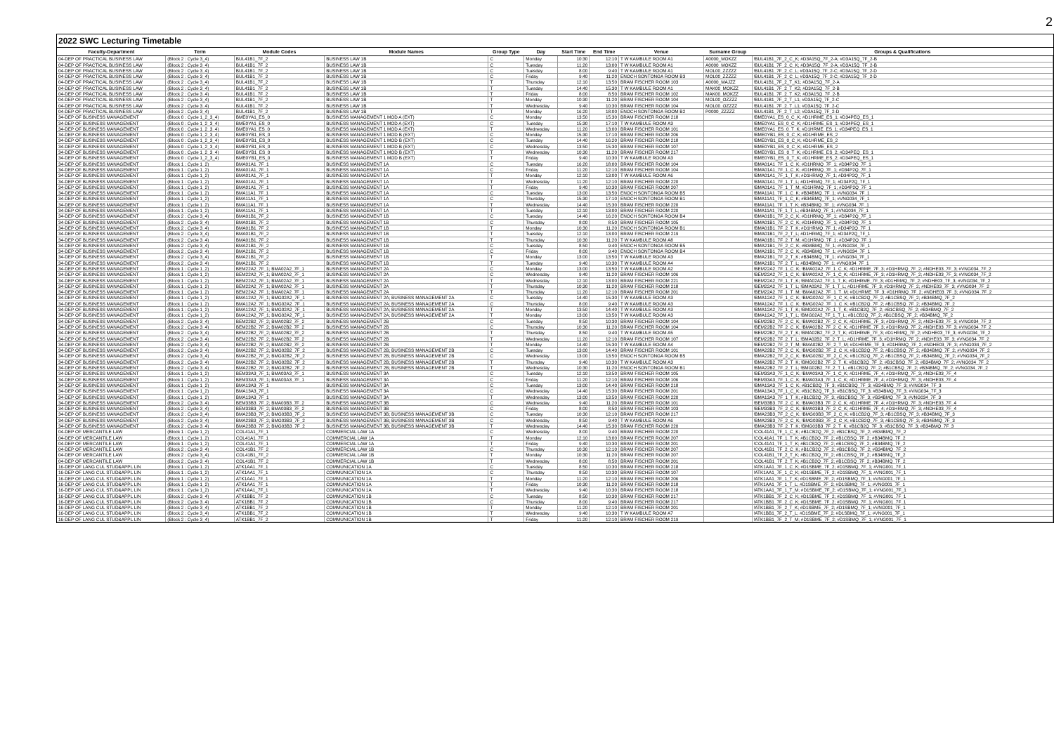2
2022 SWC Lecturing Timetable
| Faculty-Department | Term | Module Codes | Module Names | Group Type | Day | Start Time | End Time | Venue | Surname Group | Groups & Qualifications |
| --- | --- | --- | --- | --- | --- | --- | --- | --- | --- | --- |
| 04-DEP OF PRACTICAL BUSINESS LAW | (Block 2 : Cycle 3_4) | BUL41B1_7F_2 | BUSINESS LAW 1B | C | Monday | 10:30 | 12:10 | T W KAMBULE ROOM A1 | A0000_MOKZZ | !BUL41B1_7F_2_C_K; #D3A15Q_7F_2-A; #D3A15Q_7F_2-B |
| 04-DEP OF PRACTICAL BUSINESS LAW | (Block 2 : Cycle 3_4) | BUL41B1_7F_2 | BUSINESS LAW 1B | C | Tuesday | 11:20 | 13:00 | T W KAMBULE ROOM A1 | A0000_MOKZZ | !BUL41B1_7F_2_C_K; #D3A15Q_7F_2-A; #D3A15Q_7F_2-B |
| 04-DEP OF PRACTICAL BUSINESS LAW | (Block 2 : Cycle 3_4) | BUL41B1_7F_2 | BUSINESS LAW 1B | C | Tuesday | 8:00 | 9:40 | T W KAMBULE ROOM A1 | MOL00_ZZZZZ | !BUL41B1_7F_2_C_L; #D3A15Q_7F_2-C; #D3A15Q_7F_2-D |
| 04-DEP OF PRACTICAL BUSINESS LAW | (Block 2 : Cycle 3_4) | BUL41B1_7F_2 | BUSINESS LAW 1B | C | Friday | 9:40 | 11:20 | ENOCH SONTONGA ROOM B3 | MOL00_ZZZZZ | !BUL41B1_7F_2_C_L; #D3A15Q_7F_2-C; #D3A15Q_7F_2-D |
| 04-DEP OF PRACTICAL BUSINESS LAW | (Block 2 : Cycle 3_4) | BUL41B1_7F_2 | BUSINESS LAW 1B | T | Thursday | 12:10 | 13:50 | BRAM FISCHER ROOM 103 | A0000_MAJZZ | !BUL41B1_7F_2_T_K1; #D3A15Q_7F_2-A |
| 04-DEP OF PRACTICAL BUSINESS LAW | (Block 2 : Cycle 3_4) | BUL41B1_7F_2 | BUSINESS LAW 1B | T | Tuesday | 14:40 | 15:30 | T W KAMBULE ROOM A1 | MAK00_MOKZZ | !BUL41B1_7F_2_T_K2; #D3A15Q_7F_2-B |
| 04-DEP OF PRACTICAL BUSINESS LAW | (Block 2 : Cycle 3_4) | BUL41B1_7F_2 | BUSINESS LAW 1B | T | Friday | 8:00 | 8:50 | BRAM FISCHER ROOM 102 | MAK00_MOKZZ | !BUL41B1_7F_2_T_K2; #D3A15Q_7F_2-B |
| 04-DEP OF PRACTICAL BUSINESS LAW | (Block 2 : Cycle 3_4) | BUL41B1_7F_2 | BUSINESS LAW 1B | T | Monday | 10:30 | 11:20 | BRAM FISCHER ROOM 104 | MOL00_OZZZZ | !BUL41B1_7F_2_T_L1; #D3A15Q_7F_2-C |
| 04-DEP OF PRACTICAL BUSINESS LAW | (Block 2 : Cycle 3_4) | BUL41B1_7F_2 | BUSINESS LAW 1B | T | Wednesday | 9:40 | 10:30 | BRAM FISCHER ROOM 104 | MOL00_OZZZZ | !BUL41B1_7F_2_T_L1; #D3A15Q_7F_2-C |
| 04-DEP OF PRACTICAL BUSINESS LAW | (Block 2 : Cycle 3_4) | BUL41B1_7F_2 | BUSINESS LAW 1B | T | Monday | 16:20 | 18:00 | ENOCH SONTONGA ROOM B2 | P0000_ZZZZZ | !BUL41B1_7F_2_T_L2; #D3A15Q_7F_2-D |
| 34-DEP OF BUSINESS MANAGEMENT | (Block 0 : Cycle 1_2_3_4) | BME0YA1_ES_0 | BUSINESS MANAGEMENT 1 MOD A (EXT) | C | Monday | 13:50 | 15:30 | BRAM FISCHER ROOM 218 | | !BME0YA1_ES_0_C_K; #D1HRME_ES_1; #D34PEQ_ES_1 |
| 34-DEP OF BUSINESS MANAGEMENT | (Block 0 : Cycle 1_2_3_4) | BME0YA1_ES_0 | BUSINESS MANAGEMENT 1 MOD A (EXT) | C | Tuesday | 15:30 | 17:10 | T W KAMBULE ROOM A3 | | !BME0YA1_ES_0_C_K; #D1HRME_ES_1; #D34PEQ_ES_1 |
| 34-DEP OF BUSINESS MANAGEMENT | (Block 0 : Cycle 1_2_3_4) | BME0YA1_ES_0 | BUSINESS MANAGEMENT 1 MOD A (EXT) | T | Wednesday | 11:20 | 13:00 | BRAM FISCHER ROOM 101 | | !BME0YA1_ES_0_T_K; #D1HRME_ES_1; #D34PEQ_ES_1 |
| 34-DEP OF BUSINESS MANAGEMENT | (Block 0 : Cycle 1_2_3_4) | BME0YB1_ES_0 | BUSINESS MANAGEMENT 1 MOD B (EXT) | C | Monday | 15:30 | 17:10 | BRAM FISCHER ROOM 206 | | !BME0YB1_ES_0_C_K; #D1HRME_ES_2 |
| 34-DEP OF BUSINESS MANAGEMENT | (Block 0 : Cycle 1_2_3_4) | BME0YB1_ES_0 | BUSINESS MANAGEMENT 1 MOD B (EXT) | C | Tuesday | 14:40 | 16:20 | BRAM FISCHER ROOM 218 | | !BME0YB1_ES_0_C_K; #D1HRME_ES_2 |
| 34-DEP OF BUSINESS MANAGEMENT | (Block 0 : Cycle 1_2_3_4) | BME0YB1_ES_0 | BUSINESS MANAGEMENT 1 MOD B (EXT) | C | Wednesday | 13:50 | 15:30 | BRAM FISCHER ROOM 107 | | !BME0YB1_ES_0_C_K; #D1HRME_ES_2 |
| 34-DEP OF BUSINESS MANAGEMENT | (Block 0 : Cycle 1_2_3_4) | BME0YB1_ES_0 | BUSINESS MANAGEMENT 1 MOD B (EXT) | T | Wednesday | 10:30 | 11:20 | BRAM FISCHER ROOM 217 | | !BME0YB1_ES_0_T_K; #D1HRME_ES_2; #D34PEQ_ES_1 |
| 34-DEP OF BUSINESS MANAGEMENT | (Block 0 : Cycle 1_2_3_4) | BME0YB1_ES_0 | BUSINESS MANAGEMENT 1 MOD B (EXT) | T | Friday | 9:40 | 10:30 | T W KAMBULE ROOM A3 | | !BME0YB1_ES_0_T_K; #D1HRME_ES_2; #D34PEQ_ES_1 |
| 34-DEP OF BUSINESS MANAGEMENT | (Block 1 : Cycle 1_2) | BMA01A1_7F_1 | BUSINESS MANAGEMENT 1A | C | Tuesday | 16:20 | 18:00 | BRAM FISCHER ROOM 104 | | !BMA01A1_7F_1_C_K; #D1HRMQ_7F_1; #D34P2Q_7F_1 |
| 34-DEP OF BUSINESS MANAGEMENT | (Block 1 : Cycle 1_2) | BMA01A1_7F_1 | BUSINESS MANAGEMENT 1A | C | Friday | 11:20 | 12:10 | BRAM FISCHER ROOM 104 | | !BMA01A1_7F_1_C_K; #D1HRMQ_7F_1; #D34P2Q_7F_1 |
| 34-DEP OF BUSINESS MANAGEMENT | (Block 1 : Cycle 1_2) | BMA01A1_7F_1 | BUSINESS MANAGEMENT 1A | T | Monday | 12:10 | 13:00 | T W KAMBULE ROOM A6 | | !BMA01A1_7F_1_T_K; #D1HRMQ_7F_1; #D34P2Q_7F_1 |
| 34-DEP OF BUSINESS MANAGEMENT | (Block 1 : Cycle 1_2) | BMA01A1_7F_1 | BUSINESS MANAGEMENT 1A | T | Wednesday | 11:20 | 12:10 | BRAM FISCHER ROOM 220 | | !BMA01A1_7F_1_T_L; #D1HRMQ_7F_1; #D34P2Q_7F_1 |
| 34-DEP OF BUSINESS MANAGEMENT | (Block 1 : Cycle 1_2) | BMA01A1_7F_1 | BUSINESS MANAGEMENT 1A | T | Friday | 9:40 | 10:30 | BRAM FISCHER ROOM 207 | | !BMA01A1_7F_1_T_M; #D1HRMQ_7F_1; #D34P2Q_7F_1 |
| 34-DEP OF BUSINESS MANAGEMENT | (Block 1 : Cycle 1_2) | BMA11A1_7F_1 | BUSINESS MANAGEMENT 1A | C | Tuesday | 13:00 | 13:50 | ENOCH SONTONGA ROOM B5 | | !BMA11A1_7F_1_C_K; #B34BMQ_7F_1; #VNG034_7F_1 |
| 34-DEP OF BUSINESS MANAGEMENT | (Block 1 : Cycle 1_2) | BMA11A1_7F_1 | BUSINESS MANAGEMENT 1A | C | Thursday | 15:30 | 17:10 | ENOCH SONTONGA ROOM B1 | | !BMA11A1_7F_1_C_K; #B34BMQ_7F_1; #VNG034_7F_1 |
| 34-DEP OF BUSINESS MANAGEMENT | (Block 1 : Cycle 1_2) | BMA11A1_7F_1 | BUSINESS MANAGEMENT 1A | T | Wednesday | 14:40 | 15:30 | BRAM FISCHER ROOM 220 | | !BMA11A1_7F_1_T_K; #B34BMQ_7F_1; #VNG034_7F_1 |
| 34-DEP OF BUSINESS MANAGEMENT | (Block 1 : Cycle 1_2) | BMA11A1_7F_1 | BUSINESS MANAGEMENT 1A | T | Tuesday | 12:10 | 13:00 | BRAM FISCHER ROOM 220 | | !BMA11A1_7F_1_T_L; #B34BMQ_7F_1; #VNG034_7F_1 |
| 34-DEP OF BUSINESS MANAGEMENT | (Block 2 : Cycle 3_4) | BMA01B1_7F_2 | BUSINESS MANAGEMENT 1B | C | Tuesday | 14:40 | 16:20 | ENOCH SONTONGA ROOM B4 | | !BMA01B1_7F_2_C_K; #D1HRMQ_7F_1; #D34P2Q_7F_1 |
| 34-DEP OF BUSINESS MANAGEMENT | (Block 2 : Cycle 3_4) | BMA01B1_7F_2 | BUSINESS MANAGEMENT 1B | C | Thursday | 8:00 | 8:50 | BRAM FISCHER ROOM 105 | | !BMA01B1_7F_2_C_K; #D1HRMQ_7F_1; #D34P2Q_7F_1 |
| 34-DEP OF BUSINESS MANAGEMENT | (Block 2 : Cycle 3_4) | BMA01B1_7F_2 | BUSINESS MANAGEMENT 1B | T | Monday | 10:30 | 11:20 | ENOCH SONTONGA ROOM B1 | | !BMA01B1_7F_2_T_K; #D1HRMQ_7F_1; #D34P2Q_7F_1 |
| 34-DEP OF BUSINESS MANAGEMENT | (Block 2 : Cycle 3_4) | BMA01B1_7F_2 | BUSINESS MANAGEMENT 1B | T | Tuesday | 12:10 | 13:00 | BRAM FISCHER ROOM 219 | | !BMA01B1_7F_2_T_L; #D1HRMQ_7F_1; #D34P2Q_7F_1 |
| 34-DEP OF BUSINESS MANAGEMENT | (Block 2 : Cycle 3_4) | BMA01B1_7F_2 | BUSINESS MANAGEMENT 1B | T | Thursday | 10:30 | 11:20 | T W KAMBULE ROOM A8 | | !BMA01B1_7F_2_T_M; #D1HRMQ_7F_1; #D34P2Q_7F_1 |
| 34-DEP OF BUSINESS MANAGEMENT | (Block 2 : Cycle 3_4) | BMA21B1_7F_2 | BUSINESS MANAGEMENT 1B | C | Tuesday | 8:50 | 9:40 | ENOCH SONTONGA ROOM B5 | | !BMA21B1_7F_2_C_K; #B34BMQ_7F_1; #VNG034_7F_1 |
| 34-DEP OF BUSINESS MANAGEMENT | (Block 2 : Cycle 3_4) | BMA21B1_7F_2 | BUSINESS MANAGEMENT 1B | C | Friday | 8:00 | 9:40 | ENOCH SONTONGA ROOM B4 | | !BMA21B1_7F_2_C_K; #B34BMQ_7F_1; #VNG034_7F_1 |
| 34-DEP OF BUSINESS MANAGEMENT | (Block 2 : Cycle 3_4) | BMA21B1_7F_2 | BUSINESS MANAGEMENT 1B | T | Monday | 13:00 | 13:50 | T W KAMBULE ROOM A3 | | !BMA21B1_7F_2_T_K; #B34BMQ_7F_1; #VNG034_7F_1 |
| 34-DEP OF BUSINESS MANAGEMENT | (Block 2 : Cycle 3_4) | BMA21B1_7F_2 | BUSINESS MANAGEMENT 1B | T | Tuesday | 9:40 | 10:30 | T W KAMBULE ROOM A4 | | !BMA21B1_7F_2_T_L; #B34BMQ_7F_1; #VNG034_7F_1 |
| 34-DEP OF BUSINESS MANAGEMENT | (Block 1 : Cycle 1_2) | BEM22A2_7F_1; BMA02A2_7F_1 | BUSINESS MANAGEMENT 2A | C | Monday | 13:00 | 13:50 | T W KAMBULE ROOM A2 | | !BEM22A2_7F_1_C_K; !BMA02A2_7F_1_C_K; #D1HRME_7F_3; #D1HRMQ_7F_2; #NDHE03_7F_3; #VNG034_7F_2 |
| 34-DEP OF BUSINESS MANAGEMENT | (Block 1 : Cycle 1_2) | BEM22A2_7F_1; BMA02A2_7F_1 | BUSINESS MANAGEMENT 2A | C | Wednesday | 9:40 | 11:20 | BRAM FISCHER ROOM 106 | | !BEM22A2_7F_1_C_K; !BMA02A2_7F_1_C_K; #D1HRME_7F_3; #D1HRMQ_7F_2; #NDHE03_7F_3; #VNG034_7F_2 |
| 34-DEP OF BUSINESS MANAGEMENT | (Block 1 : Cycle 1_2) | BEM22A2_7F_1; BMA02A2_7F_1 | BUSINESS MANAGEMENT 2A | T | Wednesday | 12:10 | 13:00 | BRAM FISCHER ROOM 221 | | !BEM22A2_7F_1_T_K; !BMA02A2_7F_1_T_K; #D1HRME_7F_3; #D1HRMQ_7F_2; #NDHE03_7F_3; #VNG034_7F_2 |
| 34-DEP OF BUSINESS MANAGEMENT | (Block 1 : Cycle 1_2) | BEM22A2_7F_1; BMA02A2_7F_1 | BUSINESS MANAGEMENT 2A | T | Thursday | 10:30 | 11:20 | BRAM FISCHER ROOM 218 | | !BEM22A2_7F_1_T_L; !BMA02A2_7F_1_T_L; #D1HRME_7F_3; #D1HRMQ_7F_2; #NDHE03_7F_3; #VNG034_7F_2 |
| 34-DEP OF BUSINESS MANAGEMENT | (Block 1 : Cycle 1_2) | BEM22A2_7F_1; BMA02A2_7F_1 | BUSINESS MANAGEMENT 2A | T | Thursday | 11:20 | 12:10 | BRAM FISCHER ROOM 201 | | !BEM22A2_7F_1_T_M; !BMA02A2_7F_1_T_M; #D1HRME_7F_3; #D1HRMQ_7F_2; #NDHE03_7F_3; #VNG034_7F_2 |
| 34-DEP OF BUSINESS MANAGEMENT | (Block 1 : Cycle 1_2) | BMA12A2_7F_1; BMG02A2_7F_1 | BUSINESS MANAGEMENT 2A; BUSINESS MANAGEMENT 2A | C | Tuesday | 14:40 | 15:30 | T W KAMBULE ROOM A3 | | !BMA12A2_7F_1_C_K; !BMG02A2_7F_1_C_K; #B1CB2Q_7F_2; #B1CBSQ_7F_2; #B34BMQ_7F_2 |
| 34-DEP OF BUSINESS MANAGEMENT | (Block 1 : Cycle 1_2) | BMA12A2_7F_1; BMG02A2_7F_1 | BUSINESS MANAGEMENT 2A; BUSINESS MANAGEMENT 2A | C | Thursday | 8:00 | 9:40 | T W KAMBULE ROOM A3 | | !BMA12A2_7F_1_C_K; !BMG02A2_7F_1_C_K; #B1CB2Q_7F_2; #B1CBSQ_7F_2; #B34BMQ_7F_2 |
| 34-DEP OF BUSINESS MANAGEMENT | (Block 1 : Cycle 1_2) | BMA12A2_7F_1; BMG02A2_7F_1 | BUSINESS MANAGEMENT 2A; BUSINESS MANAGEMENT 2A | T | Monday | 13:50 | 14:40 | T W KAMBULE ROOM A3 | | !BMA12A2_7F_1_T_K; !BMG02A2_7F_1_T_K; #B1CB2Q_7F_2; #B1CBSQ_7F_2; #B34BMQ_7F_2 |
| 34-DEP OF BUSINESS MANAGEMENT | (Block 1 : Cycle 1_2) | BMA12A2_7F_1; BMG02A2_7F_1 | BUSINESS MANAGEMENT 2A; BUSINESS MANAGEMENT 2A | T | Monday | 13:00 | 13:50 | T W KAMBULE ROOM A3 | | !BMA12A2_7F_1_T_L; !BMG02A2_7F_1_T_L; #B1CB2Q_7F_2; #B1CBSQ_7F_2; #B34BMQ_7F_2 |
| 34-DEP OF BUSINESS MANAGEMENT | (Block 2 : Cycle 3_4) | BEM22B2_7F_2; BMA02B2_7F_2 | BUSINESS MANAGEMENT 2B | C | Tuesday | 8:50 | 10:30 | BRAM FISCHER ROOM 104 | | !BEM22B2_7F_2_C_K; !BMA02B2_7F_2_C_K; #D1HRME_7F_3; #D1HRMQ_7F_2; #NDHE03_7F_3; #VNG034_7F_2 |
| 34-DEP OF BUSINESS MANAGEMENT | (Block 2 : Cycle 3_4) | BEM22B2_7F_2; BMA02B2_7F_2 | BUSINESS MANAGEMENT 2B | C | Thursday | 10:30 | 11:20 | BRAM FISCHER ROOM 104 | | !BEM22B2_7F_2_C_K; !BMA02B2_7F_2_C_K; #D1HRME_7F_3; #D1HRMQ_7F_2; #NDHE03_7F_3; #VNG034_7F_2 |
| 34-DEP OF BUSINESS MANAGEMENT | (Block 2 : Cycle 3_4) | BEM22B2_7F_2; BMA02B2_7F_2 | BUSINESS MANAGEMENT 2B | T | Thursday | 8:50 | 9:40 | T W KAMBULE ROOM A5 | | !BEM22B2_7F_2_T_K; !BMA02B2_7F_2_T_K; #D1HRME_7F_3; #D1HRMQ_7F_2; #NDHE03_7F_3; #VNG034_7F_2 |
| 34-DEP OF BUSINESS MANAGEMENT | (Block 2 : Cycle 3_4) | BEM22B2_7F_2; BMA02B2_7F_2 | BUSINESS MANAGEMENT 2B | T | Wednesday | 11:20 | 12:10 | BRAM FISCHER ROOM 107 | | !BEM22B2_7F_2_T_L; !BMA02B2_7F_2_T_L; #D1HRME_7F_3; #D1HRMQ_7F_2; #NDHE03_7F_3; #VNG034_7F_2 |
| 34-DEP OF BUSINESS MANAGEMENT | (Block 2 : Cycle 3_4) | BEM22B2_7F_2; BMA02B2_7F_2 | BUSINESS MANAGEMENT 2B | T | Monday | 14:40 | 15:30 | T W KAMBULE ROOM A4 | | !BEM22B2_7F_2_T_M; !BMA02B2_7F_2_T_M; #D1HRME_7F_3; #D1HRMQ_7F_2; #NDHE03_7F_3; #VNG034_7F_2 |
| 34-DEP OF BUSINESS MANAGEMENT | (Block 2 : Cycle 3_4) | BMA22B2_7F_2; BMG02B2_7F_2 | BUSINESS MANAGEMENT 2B; BUSINESS MANAGEMENT 2B | C | Tuesday | 13:00 | 14:40 | BRAM FISCHER ROOM 101 | | !BMA22B2_7F_2_C_K; !BMG02B2_7F_2_C_K; #B1CB2Q_7F_2; #B1CBSQ_7F_2; #B34BMQ_7F_2; #VNG034_7F_2 |
| 34-DEP OF BUSINESS MANAGEMENT | (Block 2 : Cycle 3_4) | BMA22B2_7F_2; BMG02B2_7F_2 | BUSINESS MANAGEMENT 2B; BUSINESS MANAGEMENT 2B | C | Wednesday | 13:00 | 13:50 | ENOCH SONTONGA ROOM B5 | | !BMA22B2_7F_2_C_K; !BMG02B2_7F_2_C_K; #B1CB2Q_7F_2; #B1CBSQ_7F_2; #B34BMQ_7F_2; #VNG034_7F_2 |
| 34-DEP OF BUSINESS MANAGEMENT | (Block 2 : Cycle 3_4) | BMA22B2_7F_2; BMG02B2_7F_2 | BUSINESS MANAGEMENT 2B; BUSINESS MANAGEMENT 2B | T | Thursday | 9:40 | 10:30 | T W KAMBULE ROOM A3 | | !BMA22B2_7F_2_T_K; !BMG02B2_7F_2_T_K; #B1CB2Q_7F_2; #B1CBSQ_7F_2; #B34BMQ_7F_2; #VNG034_7F_2 |
| 34-DEP OF BUSINESS MANAGEMENT | (Block 2 : Cycle 3_4) | BMA22B2_7F_2; BMG02B2_7F_2 | BUSINESS MANAGEMENT 2B; BUSINESS MANAGEMENT 2B | T | Wednesday | 10:30 | 11:20 | ENOCH SONTONGA ROOM B1 | | !BMA22B2_7F_2_T_L; !BMG02B2_7F_2_T_L; #B1CB2Q_7F_2; #B1CBSQ_7F_2; #B34BMQ_7F_2; #VNG034_7F_2 |
| 34-DEP OF BUSINESS MANAGEMENT | (Block 1 : Cycle 1_2) | BEM33A3_7F_1; BMA03A3_7F_1 | BUSINESS MANAGEMENT 3A | C | Tuesday | 12:10 | 13:50 | BRAM FISCHER ROOM 105 | | !BEM33A3_7F_1_C_K; !BMA03A3_7F_1_C_K; #D1HRME_7F_4; #D1HRMQ_7F_3; #NDHE03_7F_4 |
| 34-DEP OF BUSINESS MANAGEMENT | (Block 1 : Cycle 1_2) | BEM33A3_7F_1; BMA03A3_7F_1 | BUSINESS MANAGEMENT 3A | C | Friday | 11:20 | 12:10 | BRAM FISCHER ROOM 106 | | !BEM33A3_7F_1_C_K; !BMA03A3_7F_1_C_K; #D1HRME_7F_4; #D1HRMQ_7F_3; #NDHE03_7F_4 |
| 34-DEP OF BUSINESS MANAGEMENT | (Block 1 : Cycle 1_2) | BMA13A3_7F_1 | BUSINESS MANAGEMENT 3A | C | Tuesday | 13:00 | 14:40 | BRAM FISCHER ROOM 218 | | !BMA13A3_7F_1_C_K; #B1CB2Q_7F_3; #B1CBSQ_7F_3; #B34BMQ_7F_3; #VNG034_7F_3 |
| 34-DEP OF BUSINESS MANAGEMENT | (Block 1 : Cycle 1_2) | BMA13A3_7F_1 | BUSINESS MANAGEMENT 3A | C | Wednesday | 14:40 | 15:30 | BRAM FISCHER ROOM 201 | | !BMA13A3_7F_1_C_K; #B1CB2Q_7F_3; #B1CBSQ_7F_3; #B34BMQ_7F_3; #VNG034_7F_3 |
| 34-DEP OF BUSINESS MANAGEMENT | (Block 1 : Cycle 1_2) | BMA13A3_7F_1 | BUSINESS MANAGEMENT 3A | T | Wednesday | 13:00 | 13:50 | BRAM FISCHER ROOM 220 | | !BMA13A3_7F_1_T_K; #B1CB2Q_7F_3; #B1CBSQ_7F_3; #B34BMQ_7F_3; #VNG034_7F_3 |
| 34-DEP OF BUSINESS MANAGEMENT | (Block 2 : Cycle 3_4) | BEM33B3_7F_2; BMA03B3_7F_2 | BUSINESS MANAGEMENT 3B | C | Wednesday | 9:40 | 11:20 | BRAM FISCHER ROOM 101 | | !BEM33B3_7F_2_C_K; !BMA03B3_7F_2_C_K; #D1HRME_7F_4; #D1HRMQ_7F_3; #NDHE03_7F_4 |
| 34-DEP OF BUSINESS MANAGEMENT | (Block 2 : Cycle 3_4) | BEM33B3_7F_2; BMA03B3_7F_2 | BUSINESS MANAGEMENT 3B | C | Friday | 8:00 | 8:50 | BRAM FISCHER ROOM 103 | | !BEM33B3_7F_2_C_K; !BMA03B3_7F_2_C_K; #D1HRME_7F_4; #D1HRMQ_7F_3; #NDHE03_7F_4 |
| 34-DEP OF BUSINESS MANAGEMENT | (Block 2 : Cycle 3_4) | BMA23B3_7F_2; BMG03B3_7F_2 | BUSINESS MANAGEMENT 3B; BUSINESS MANAGEMENT 3B | C | Tuesday | 10:30 | 12:10 | BRAM FISCHER ROOM 217 | | !BMA23B3_7F_2_C_K; !BMG03B3_7F_2_C_K; #B1CB2Q_7F_3; #B1CBSQ_7F_3; #B34BMQ_7F_3 |
| 34-DEP OF BUSINESS MANAGEMENT | (Block 2 : Cycle 3_4) | BMA23B3_7F_2; BMG03B3_7F_2 | BUSINESS MANAGEMENT 3B; BUSINESS MANAGEMENT 3B | C | Wednesday | 8:50 | 9:40 | T W KAMBULE ROOM A6 | | !BMA23B3_7F_2_C_K; !BMG03B3_7F_2_C_K; #B1CB2Q_7F_3; #B1CBSQ_7F_3; #B34BMQ_7F_3 |
| 34-DEP OF BUSINESS MANAGEMENT | (Block 2 : Cycle 3_4) | BMA23B3_7F_2; BMG03B3_7F_2 | BUSINESS MANAGEMENT 3B; BUSINESS MANAGEMENT 3B | T | Wednesday | 14:40 | 15:30 | BRAM FISCHER ROOM 220 | | !BMA23B3_7F_2_T_K; !BMG03B3_7F_2_T_K; #B1CB2Q_7F_3; #B1CBSQ_7F_3; #B34BMQ_7F_3 |
| 04-DEP OF MERCANTILE LAW | (Block 1 : Cycle 1_2) | COL41A1_7F_1 | COMMERCIAL LAW 1A | C | Wednesday | 8:00 | 9:40 | BRAM FISCHER ROOM 220 | | !COL41A1_7F_1_C_K; #B1CB2Q_7F_2; #B1CBSQ_7F_2; #B34BMQ_7F_2 |
| 04-DEP OF MERCANTILE LAW | (Block 1 : Cycle 1_2) | COL41A1_7F_1 | COMMERCIAL LAW 1A | T | Monday | 12:10 | 13:00 | BRAM FISCHER ROOM 207 | | !COL41A1_7F_1_T_K; #B1CB2Q_7F_2; #B1CBSQ_7F_2; #B34BMQ_7F_2 |
| 04-DEP OF MERCANTILE LAW | (Block 1 : Cycle 1_2) | COL41A1_7F_1 | COMMERCIAL LAW 1A | T | Friday | 9:40 | 10:30 | BRAM FISCHER ROOM 201 | | !COL41A1_7F_1_T_K; #B1CB2Q_7F_2; #B1CBSQ_7F_2; #B34BMQ_7F_2 |
| 04-DEP OF MERCANTILE LAW | (Block 2 : Cycle 3_4) | COL41B1_7F_2 | COMMERCIAL LAW 1B | C | Thursday | 10:30 | 12:10 | BRAM FISCHER ROOM 207 | | !COL41B1_7F_2_C_K; #B1CB2Q_7F_2; #B1CBSQ_7F_2; #B34BMQ_7F_2 |
| 04-DEP OF MERCANTILE LAW | (Block 2 : Cycle 3_4) | COL41B1_7F_2 | COMMERCIAL LAW 1B | T | Monday | 10:30 | 11:20 | BRAM FISCHER ROOM 207 | | !COL41B1_7F_2_T_K; #B1CB2Q_7F_2; #B1CBSQ_7F_2; #B34BMQ_7F_2 |
| 04-DEP OF MERCANTILE LAW | (Block 2 : Cycle 3_4) | COL41B1_7F_2 | COMMERCIAL LAW 1B | T | Wednesday | 8:00 | 8:50 | BRAM FISCHER ROOM 201 | | !COL41B1_7F_2_T_K; #B1CB2Q_7F_2; #B1CBSQ_7F_2; #B34BMQ_7F_2 |
| 16-DEP OF LANG CUL STUD&APPL LIN | (Block 1 : Cycle 1_2) | ATK1AA1_7F_1 | COMMUNICATION 1A | C | Tuesday | 8:50 | 10:30 | BRAM FISCHER ROOM 218 | | !ATK1AA1_7F_1_C_K; #D1SBME_7F_2; #D1SBMQ_7F_1; #VNG001_7F_1 |
| 16-DEP OF LANG CUL STUD&APPL LIN | (Block 1 : Cycle 1_2) | ATK1AA1_7F_1 | COMMUNICATION 1A | C | Thursday | 8:50 | 10:30 | BRAM FISCHER ROOM 107 | | !ATK1AA1_7F_1_C_K; #D1SBME_7F_2; #D1SBMQ_7F_1; #VNG001_7F_1 |
| 16-DEP OF LANG CUL STUD&APPL LIN | (Block 1 : Cycle 1_2) | ATK1AA1_7F_1 | COMMUNICATION 1A | T | Monday | 11:20 | 12:10 | BRAM FISCHER ROOM 206 | | !ATK1AA1_7F_1_T_K; #D1SBME_7F_2; #D1SBMQ_7F_1; #VNG001_7F_1 |
| 16-DEP OF LANG CUL STUD&APPL LIN | (Block 1 : Cycle 1_2) | ATK1AA1_7F_1 | COMMUNICATION 1A | T | Friday | 10:30 | 11:20 | BRAM FISCHER ROOM 218 | | !ATK1AA1_7F_1_T_L; #D1SBME_7F_2; #D1SBMQ_7F_1; #VNG001_7F_1 |
| 16-DEP OF LANG CUL STUD&APPL LIN | (Block 1 : Cycle 1_2) | ATK1AA1_7F_1 | COMMUNICATION 1A | T | Wednesday | 9:40 | 10:30 | BRAM FISCHER ROOM 218 | | !ATK1AA1_7F_1_T_M; #D1SBME_7F_2; #D1SBMQ_7F_1; #VNG001_7F_1 |
| 16-DEP OF LANG CUL STUD&APPL LIN | (Block 2 : Cycle 3_4) | ATK1BB1_7F_2 | COMMUNICATION 1B | C | Tuesday | 8:50 | 10:30 | BRAM FISCHER ROOM 217 | | !ATK1BB1_7F_2_C_K; #D1SBME_7F_2; #D1SBMQ_7F_1; #VNG001_7F_1 |
| 16-DEP OF LANG CUL STUD&APPL LIN | (Block 2 : Cycle 3_4) | ATK1BB1_7F_2 | COMMUNICATION 1B | C | Thursday | 8:00 | 9:40 | BRAM FISCHER ROOM 217 | | !ATK1BB1_7F_2_C_K; #D1SBME_7F_2; #D1SBMQ_7F_1; #VNG001_7F_1 |
| 16-DEP OF LANG CUL STUD&APPL LIN | (Block 2 : Cycle 3_4) | ATK1BB1_7F_2 | COMMUNICATION 1B | T | Monday | 11:20 | 12:10 | BRAM FISCHER ROOM 201 | | !ATK1BB1_7F_2_T_K; #D1SBME_7F_2; #D1SBMQ_7F_1; #VNG001_7F_1 |
| 16-DEP OF LANG CUL STUD&APPL LIN | (Block 2 : Cycle 3_4) | ATK1BB1_7F_2 | COMMUNICATION 1B | T | Wednesday | 9:40 | 10:30 | T W KAMBULE ROOM A7 | | !ATK1BB1_7F_2_T_L; #D1SBME_7F_2; #D1SBMQ_7F_1; #VNG001_7F_1 |
| 16-DEP OF LANG CUL STUD&APPL LIN | (Block 2 : Cycle 3_4) | ATK1BB1_7F_2 | COMMUNICATION 1B | T | Friday | 11:20 | 12:10 | BRAM FISCHER ROOM 219 | | !ATK1BB1_7F_2_T_M; #D1SBME_7F_2; #D1SBMQ_7F_1; #VNG001_7F_1 |